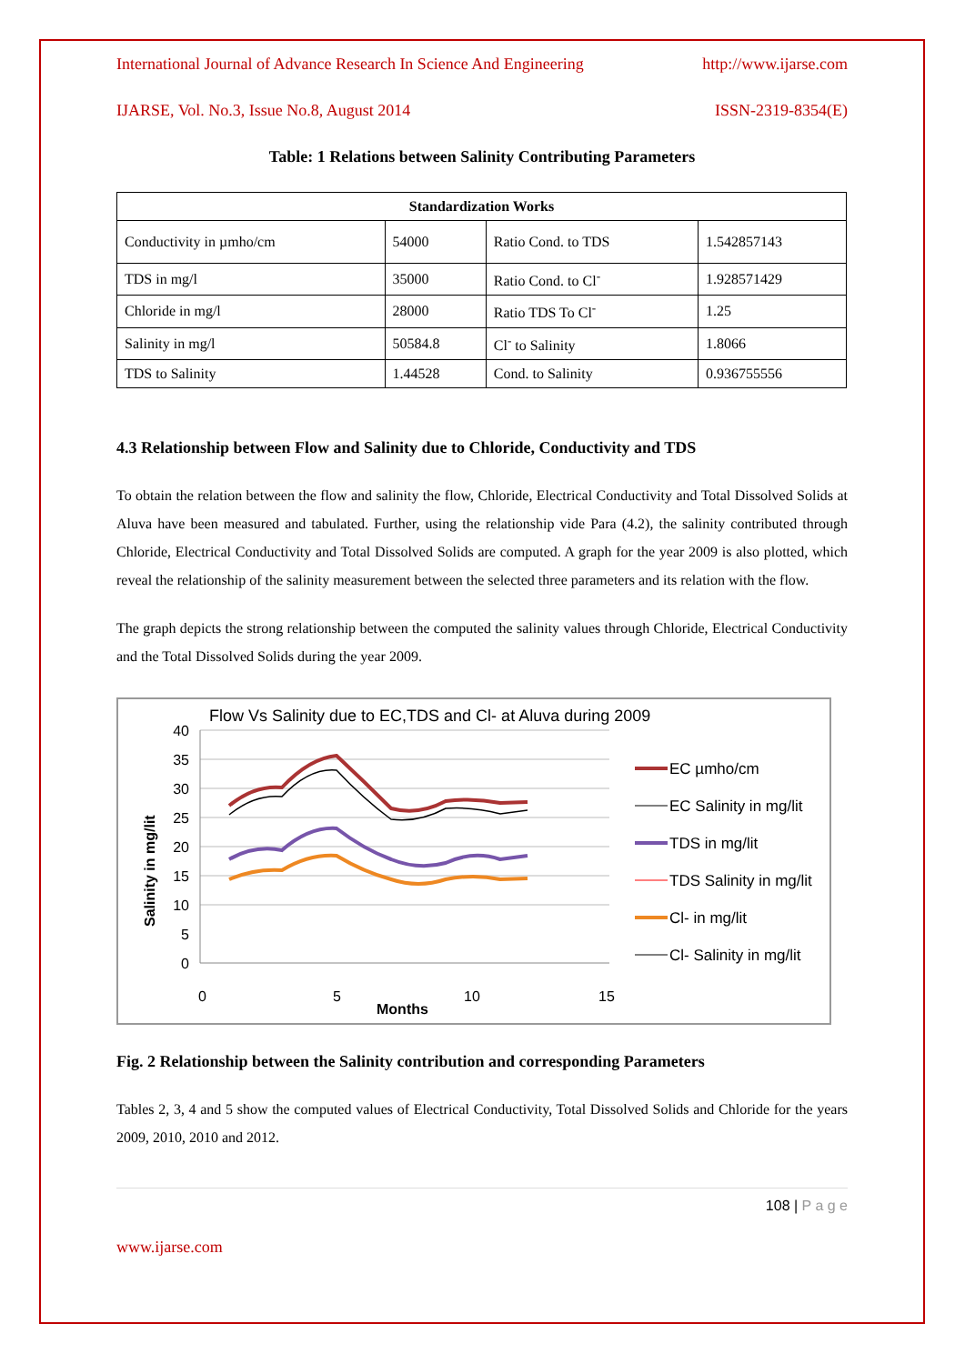International Journal of Advance Research In Science And Engineering http://www.ijarse.com
IJARSE, Vol. No.3, Issue No.8, August 2014 ISSN-2319-8354(E)
Table: 1 Relations between Salinity Contributing Parameters
| Standardization Works | | | |
| --- | --- | --- | --- |
| Conductivity in µmho/cm | 54000 | Ratio Cond. to TDS | 1.542857143 |
| TDS in mg/l | 35000 | Ratio Cond. to Cl<sup>-</sup> | 1.928571429 |
| Chloride in mg/l | 28000 | Ratio TDS To Cl<sup>-</sup> | 1.25 |
| Salinity in mg/l | 50584.8 | Cl<sup>-</sup> to Salinity | 1.8066 |
| TDS to Salinity | 1.44528 | Cond. to Salinity | 0.936755556 |
4.3 Relationship between Flow and Salinity due to Chloride, Conductivity and TDS
To obtain the relation between the flow and salinity the flow, Chloride, Electrical Conductivity and Total Dissolved Solids at Aluva have been measured and tabulated. Further, using the relationship vide Para (4.2), the salinity contributed through Chloride, Electrical Conductivity and Total Dissolved Solids are computed. A graph for the year 2009 is also plotted, which reveal the relationship of the salinity measurement between the selected three parameters and its relation with the flow.
The graph depicts the strong relationship between the computed the salinity values through Chloride, Electrical Conductivity and the Total Dissolved Solids during the year 2009.
Flow Vs Salinity due to EC,TDS and Cl- at Aluva during 2009
Salinity in mg/lit
40
35
30
25
20
15
10
5
0
0
5
10
15
Months
EC µmho/cm
EC Salinity in mg/lit
TDS in mg/lit
TDS Salinity in mg/lit
Cl- in mg/lit
Cl- Salinity in mg/lit
Fig. 2 Relationship between the Salinity contribution and corresponding Parameters
Tables 2, 3, 4 and 5 show the computed values of Electrical Conductivity, Total Dissolved Solids and Chloride for the years 2009, 2010, 2010 and 2012.
108 | P a g e
www.ijarse.com